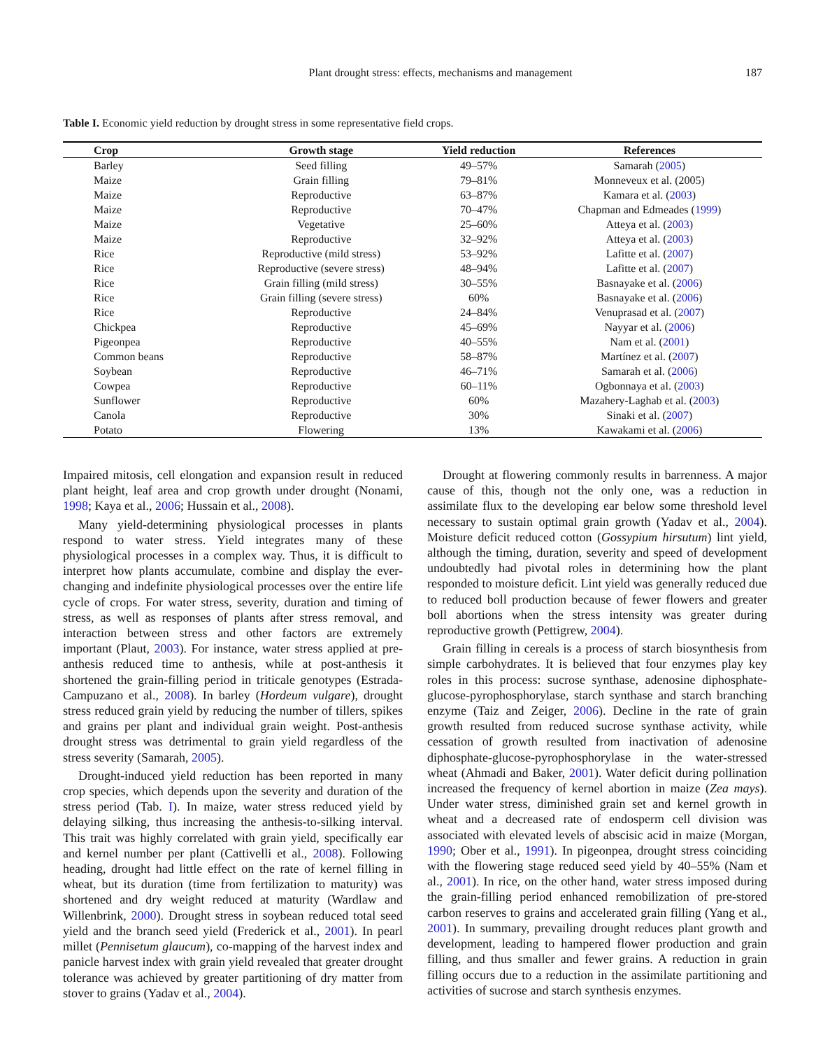Plant drought stress: effects, mechanisms and management
187
Table I. Economic yield reduction by drought stress in some representative field crops.
| Crop | Growth stage | Yield reduction | References |
| --- | --- | --- | --- |
| Barley | Seed filling | 49–57% | Samarah ( 2005 ) |
| Maize | Grain filling | 79–81% | Monneveux et al. (2005) |
| Maize | Reproductive | 63–87% | Kamara et al. ( 2003 ) |
| Maize | Reproductive | 70–47% | Chapman and Edmeades ( 1999 ) |
| Maize | Vegetative | 25–60% | Atteya et al. ( 2003 ) |
| Maize | Reproductive | 32–92% | Atteya et al. ( 2003 ) |
| Rice | Reproductive (mild stress) | 53–92% | Lafitte et al. ( 2007 ) |
| Rice | Reproductive (severe stress) | 48–94% | Lafitte et al. ( 2007 ) |
| Rice | Grain filling (mild stress) | 30–55% | Basnayake et al. ( 2006 ) |
| Rice | Grain filling (severe stress) | 60% | Basnayake et al. ( 2006 ) |
| Rice | Reproductive | 24–84% | Venuprasad et al. ( 2007 ) |
| Chickpea | Reproductive | 45–69% | Nayyar et al. ( 2006 ) |
| Pigeonpea | Reproductive | 40–55% | Nam et al. ( 2001 ) |
| Common beans | Reproductive | 58–87% | Martínez et al. ( 2007 ) |
| Soybean | Reproductive | 46–71% | Samarah et al. ( 2006 ) |
| Cowpea | Reproductive | 60–11% | Ogbonnaya et al. ( 2003 ) |
| Sunflower | Reproductive | 60% | Mazahery-Laghab et al. ( 2003 ) |
| Canola | Reproductive | 30% | Sinaki et al. ( 2007 ) |
| Potato | Flowering | 13% | Kawakami et al. ( 2006 ) |
Impaired mitosis, cell elongation and expansion result in reduced plant height, leaf area and crop growth under drought (Nonami, 1998; Kaya et al., 2006; Hussain et al., 2008).
Many yield-determining physiological processes in plants respond to water stress. Yield integrates many of these physiological processes in a complex way. Thus, it is difficult to interpret how plants accumulate, combine and display the ever-changing and indefinite physiological processes over the entire life cycle of crops. For water stress, severity, duration and timing of stress, as well as responses of plants after stress removal, and interaction between stress and other factors are extremely important (Plaut, 2003). For instance, water stress applied at pre-anthesis reduced time to anthesis, while at post-anthesis it shortened the grain-filling period in triticale genotypes (Estrada-Campuzano et al., 2008). In barley (Hordeum vulgare), drought stress reduced grain yield by reducing the number of tillers, spikes and grains per plant and individual grain weight. Post-anthesis drought stress was detrimental to grain yield regardless of the stress severity (Samarah, 2005).
Drought-induced yield reduction has been reported in many crop species, which depends upon the severity and duration of the stress period (Tab. I). In maize, water stress reduced yield by delaying silking, thus increasing the anthesis-to-silking interval. This trait was highly correlated with grain yield, specifically ear and kernel number per plant (Cattivelli et al., 2008). Following heading, drought had little effect on the rate of kernel filling in wheat, but its duration (time from fertilization to maturity) was shortened and dry weight reduced at maturity (Wardlaw and Willenbrink, 2000). Drought stress in soybean reduced total seed yield and the branch seed yield (Frederick et al., 2001). In pearl millet (Pennisetum glaucum), co-mapping of the harvest index and panicle harvest index with grain yield revealed that greater drought tolerance was achieved by greater partitioning of dry matter from stover to grains (Yadav et al., 2004).
Drought at flowering commonly results in barrenness. A major cause of this, though not the only one, was a reduction in assimilate flux to the developing ear below some threshold level necessary to sustain optimal grain growth (Yadav et al., 2004). Moisture deficit reduced cotton (Gossypium hirsutum) lint yield, although the timing, duration, severity and speed of development undoubtedly had pivotal roles in determining how the plant responded to moisture deficit. Lint yield was generally reduced due to reduced boll production because of fewer flowers and greater boll abortions when the stress intensity was greater during reproductive growth (Pettigrew, 2004).
Grain filling in cereals is a process of starch biosynthesis from simple carbohydrates. It is believed that four enzymes play key roles in this process: sucrose synthase, adenosine diphosphate-glucose-pyrophosphorylase, starch synthase and starch branching enzyme (Taiz and Zeiger, 2006). Decline in the rate of grain growth resulted from reduced sucrose synthase activity, while cessation of growth resulted from inactivation of adenosine diphosphate-glucose-pyrophosphorylase in the water-stressed wheat (Ahmadi and Baker, 2001). Water deficit during pollination increased the frequency of kernel abortion in maize (Zea mays). Under water stress, diminished grain set and kernel growth in wheat and a decreased rate of endosperm cell division was associated with elevated levels of abscisic acid in maize (Morgan, 1990; Ober et al., 1991). In pigeonpea, drought stress coinciding with the flowering stage reduced seed yield by 40–55% (Nam et al., 2001). In rice, on the other hand, water stress imposed during the grain-filling period enhanced remobilization of pre-stored carbon reserves to grains and accelerated grain filling (Yang et al., 2001). In summary, prevailing drought reduces plant growth and development, leading to hampered flower production and grain filling, and thus smaller and fewer grains. A reduction in grain filling occurs due to a reduction in the assimilate partitioning and activities of sucrose and starch synthesis enzymes.